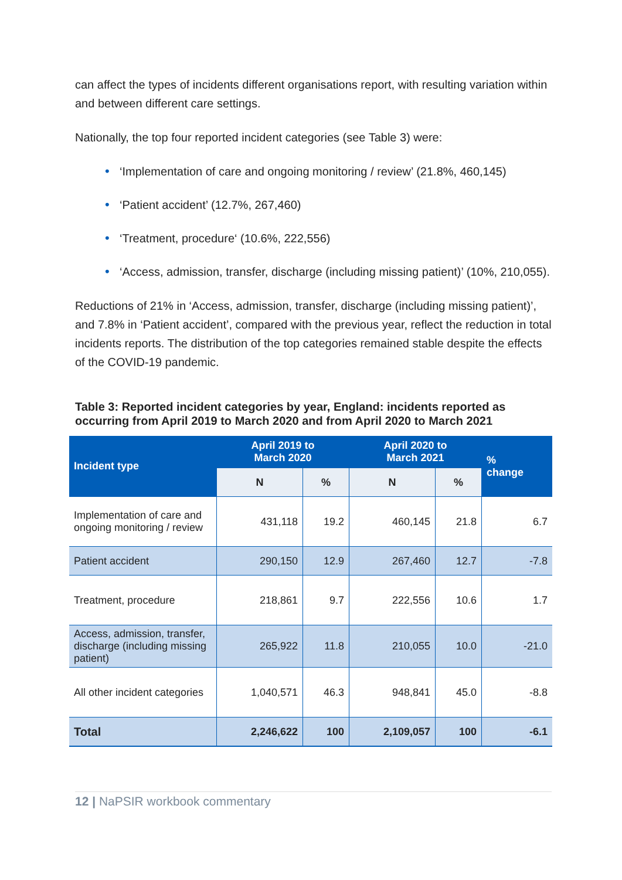can affect the types of incidents different organisations report, with resulting variation within and between different care settings.
Nationally, the top four reported incident categories (see Table 3) were:
• ‘Implementation of care and ongoing monitoring / review’ (21.8%, 460,145)
• ‘Patient accident’ (12.7%, 267,460)
• ‘Treatment, procedure‘ (10.6%, 222,556)
• ‘Access, admission, transfer, discharge (including missing patient)’ (10%, 210,055).
Reductions of 21% in ‘Access, admission, transfer, discharge (including missing patient)’, and 7.8% in ‘Patient accident’, compared with the previous year, reflect the reduction in total incidents reports. The distribution of the top categories remained stable despite the effects of the COVID-19 pandemic.
Table 3: Reported incident categories by year, England: incidents reported as occurring from April 2019 to March 2020 and from April 2020 to March 2021
| Incident type | April 2019 to March 2020 | | April 2020 to March 2021 | | % change |
| --- | --- | --- | --- | --- | --- |
| | N | % | N | % | |
| Implementation of care and ongoing monitoring / review | 431,118 | 19.2 | 460,145 | 21.8 | 6.7 |
| Patient accident | 290,150 | 12.9 | 267,460 | 12.7 | -7.8 |
| Treatment, procedure | 218,861 | 9.7 | 222,556 | 10.6 | 1.7 |
| Access, admission, transfer, discharge (including missing patient) | 265,922 | 11.8 | 210,055 | 10.0 | -21.0 |
| All other incident categories | 1,040,571 | 46.3 | 948,841 | 45.0 | -8.8 |
| Total | 2,246,622 | 100 | 2,109,057 | 100 | -6.1 |
12 | NaPSIR workbook commentary